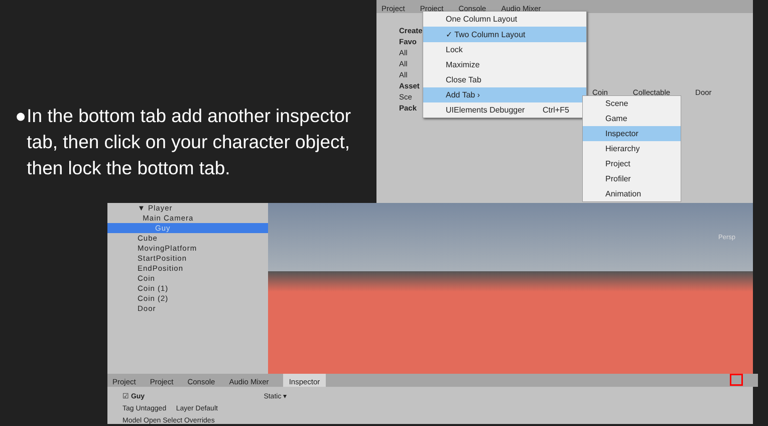● In the bottom tab add another inspector tab, then click on your character object, then lock the bottom tab.
Project Project Console Audio Mixer
Create ▾
Favo
All
All
All
Asset
Sce
Pack
Coin Collectable Door
One Column Layout
✓ Two Column Layout
Lock
Maximize
Close Tab
Add Tab ›
UIElements Debugger Ctrl+F5
Scene
Game
Inspector
Hierarchy
Project
Profiler
Animation
▼ Player
Main Camera
Guy
Cube
MovingPlatform
StartPosition
EndPosition
Coin
Coin (1)
Coin (2)
Door
Persp
Project Project Console Audio Mixer Inspector
☑ Guy Static ▾
Tag Untagged Layer Default
Model Open Select Overrides